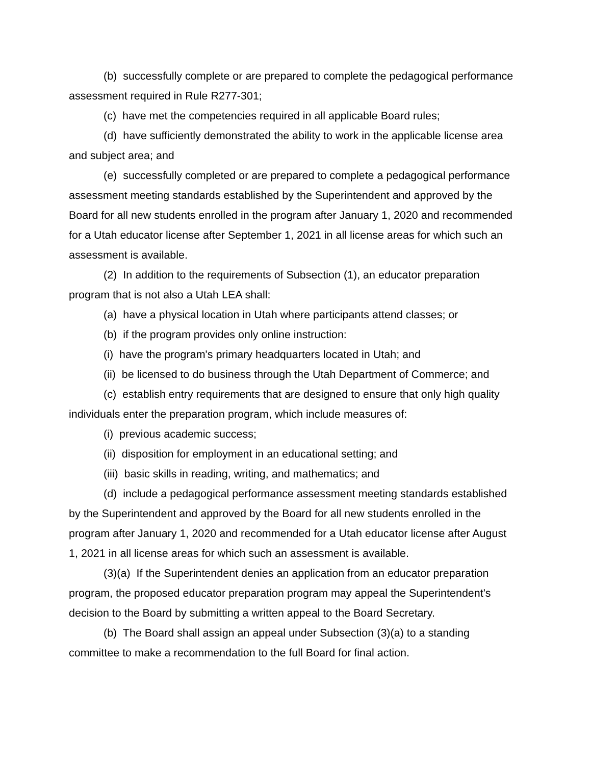(b) successfully complete or are prepared to complete the pedagogical performance assessment required in Rule R277-301;
(c) have met the competencies required in all applicable Board rules;
(d) have sufficiently demonstrated the ability to work in the applicable license area and subject area; and
(e) successfully completed or are prepared to complete a pedagogical performance assessment meeting standards established by the Superintendent and approved by the Board for all new students enrolled in the program after January 1, 2020 and recommended for a Utah educator license after September 1, 2021 in all license areas for which such an assessment is available.
(2) In addition to the requirements of Subsection (1), an educator preparation program that is not also a Utah LEA shall:
(a) have a physical location in Utah where participants attend classes; or
(b) if the program provides only online instruction:
(i) have the program's primary headquarters located in Utah; and
(ii) be licensed to do business through the Utah Department of Commerce; and
(c) establish entry requirements that are designed to ensure that only high quality individuals enter the preparation program, which include measures of:
(i) previous academic success;
(ii) disposition for employment in an educational setting; and
(iii) basic skills in reading, writing, and mathematics; and
(d) include a pedagogical performance assessment meeting standards established by the Superintendent and approved by the Board for all new students enrolled in the program after January 1, 2020 and recommended for a Utah educator license after August 1, 2021 in all license areas for which such an assessment is available.
(3)(a) If the Superintendent denies an application from an educator preparation program, the proposed educator preparation program may appeal the Superintendent's decision to the Board by submitting a written appeal to the Board Secretary.
(b) The Board shall assign an appeal under Subsection (3)(a) to a standing committee to make a recommendation to the full Board for final action.